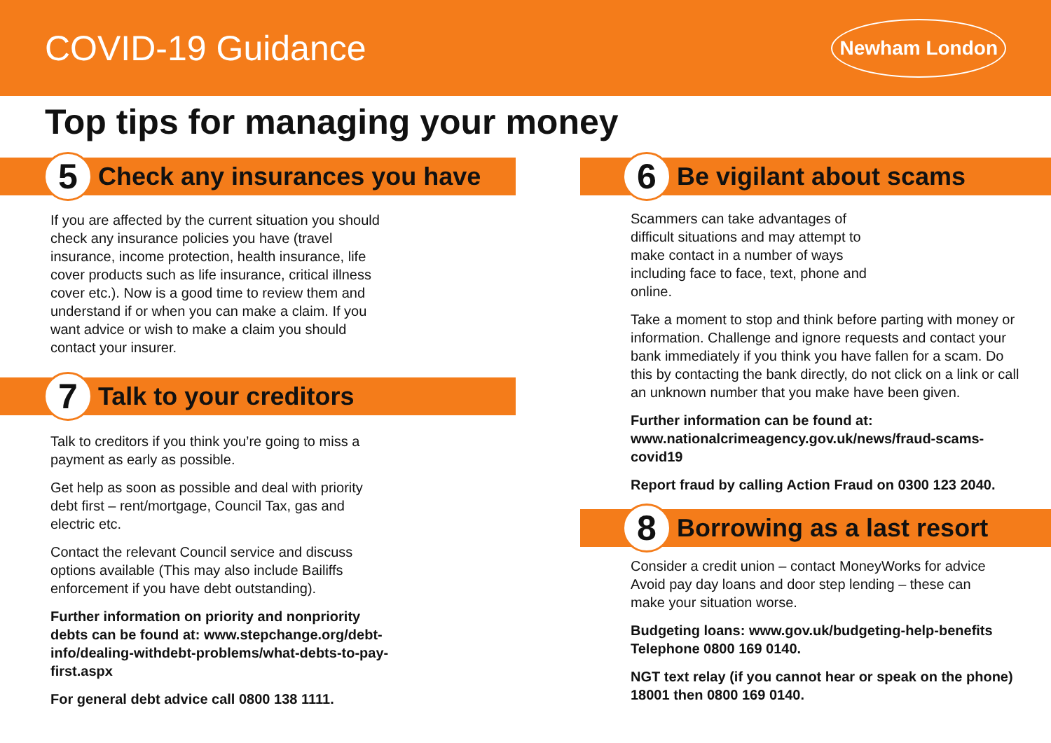COVID-19 Guidance
Newham London
Top tips for managing your money
5
Check any insurances you have
If you are affected by the current situation you should check any insurance policies you have (travel insurance, income protection, health insurance, life cover products such as life insurance, critical illness cover etc.). Now is a good time to review them and understand if or when you can make a claim. If you want advice or wish to make a claim you should contact your insurer.
7
Talk to your creditors
Talk to creditors if you think you’re going to miss a payment as early as possible.
Get help as soon as possible and deal with priority debt first – rent/mortgage, Council Tax, gas and electric etc.
Contact the relevant Council service and discuss options available (This may also include Bailiffs enforcement if you have debt outstanding).
Further information on priority and nonpriority debts can be found at: www.stepchange.org/debt-info/dealing-withdebt-problems/what-debts-to-pay-first.aspx
For general debt advice call 0800 138 1111.
6
Be vigilant about scams
Scammers can take advantages of difficult situations and may attempt to make contact in a number of ways including face to face, text, phone and online.
Take a moment to stop and think before parting with money or information. Challenge and ignore requests and contact your bank immediately if you think you have fallen for a scam. Do this by contacting the bank directly, do not click on a link or call an unknown number that you make have been given.
Further information can be found at: www.nationalcrimeagency.gov.uk/news/fraud-scams-covid19
Report fraud by calling Action Fraud on 0300 123 2040.
8
Borrowing as a last resort
Consider a credit union – contact MoneyWorks for advice Avoid pay day loans and door step lending – these can make your situation worse.
Budgeting loans: www.gov.uk/budgeting-help-benefits Telephone 0800 169 0140.
NGT text relay (if you cannot hear or speak on the phone) 18001 then 0800 169 0140.